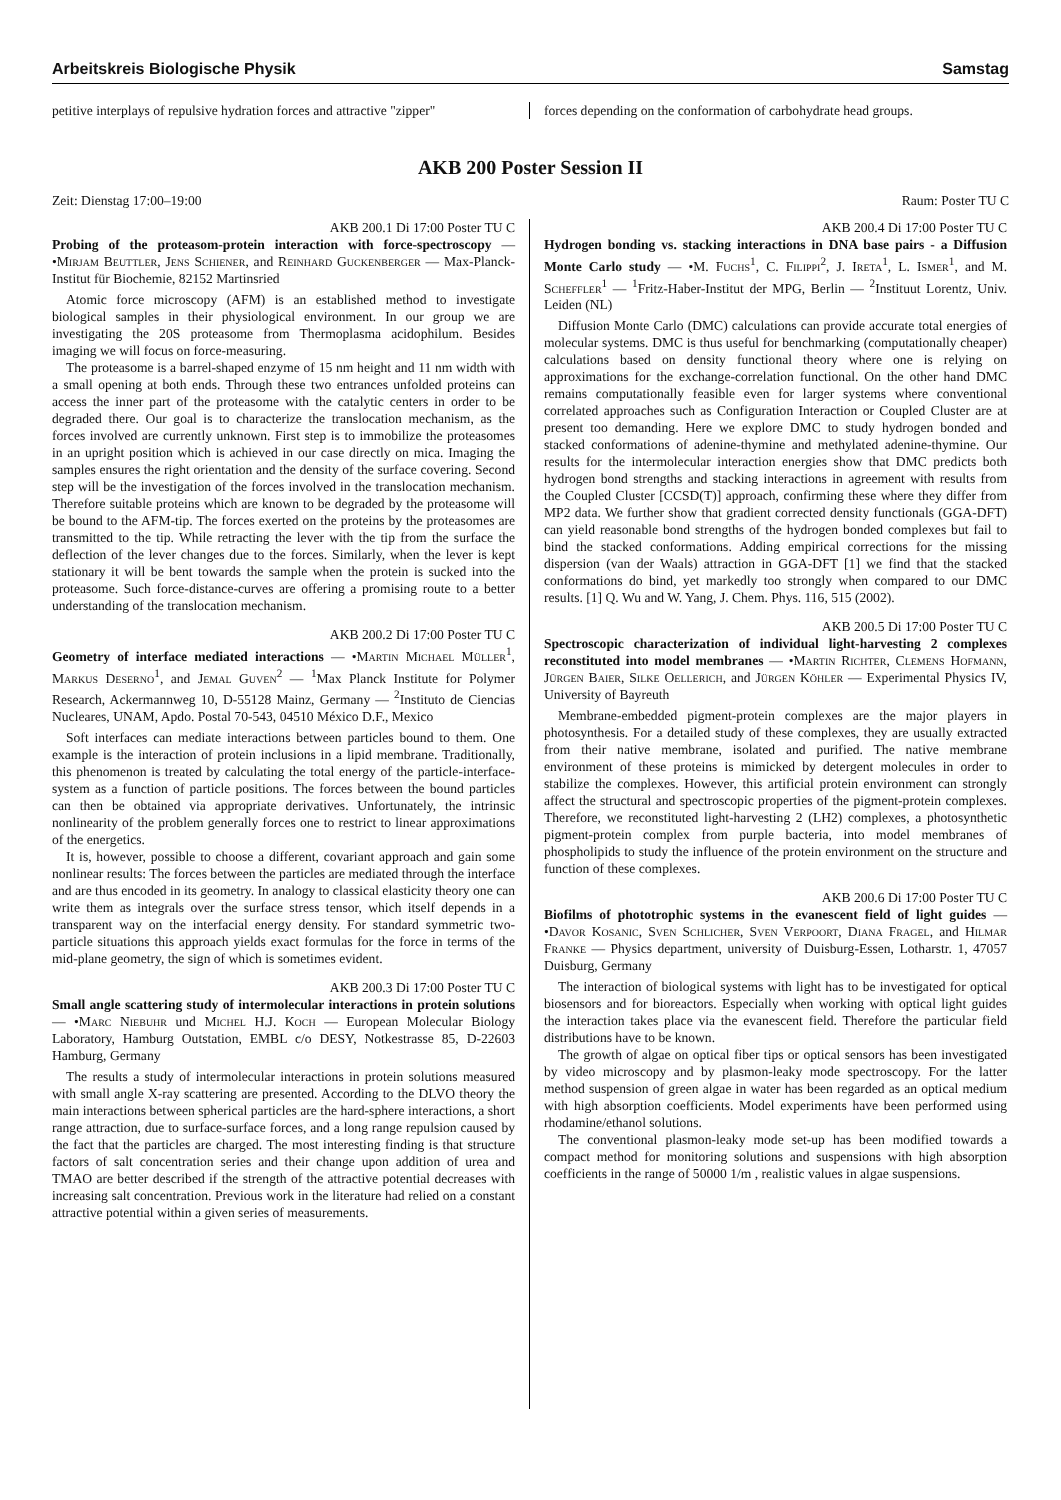Arbeitskreis Biologische Physik Samstag
petitive interplays of repulsive hydration forces and attractive "zipper"
forces depending on the conformation of carbohydrate head groups.
AKB 200 Poster Session II
Zeit: Dienstag 17:00–19:00 Raum: Poster TU C
AKB 200.1 Di 17:00 Poster TU C
Probing of the proteasom-protein interaction with force-spectroscopy — •Mirjam Beuttler, Jens Schiener, and Reinhard Guckenberger — Max-Planck-Institut für Biochemie, 82152 Martinsried
Atomic force microscopy (AFM) is an established method to investigate biological samples in their physiological environment. In our group we are investigating the 20S proteasome from Thermoplasma acidophilum. Besides imaging we will focus on force-measuring.
The proteasome is a barrel-shaped enzyme of 15 nm height and 11 nm width with a small opening at both ends. Through these two entrances unfolded proteins can access the inner part of the proteasome with the catalytic centers in order to be degraded there. Our goal is to characterize the translocation mechanism, as the forces involved are currently unknown. First step is to immobilize the proteasomes in an upright position which is achieved in our case directly on mica. Imaging the samples ensures the right orientation and the density of the surface covering. Second step will be the investigation of the forces involved in the translocation mechanism. Therefore suitable proteins which are known to be degraded by the proteasome will be bound to the AFM-tip. The forces exerted on the proteins by the proteasomes are transmitted to the tip. While retracting the lever with the tip from the surface the deflection of the lever changes due to the forces. Similarly, when the lever is kept stationary it will be bent towards the sample when the protein is sucked into the proteasome. Such force-distance-curves are offering a promising route to a better understanding of the translocation mechanism.
AKB 200.2 Di 17:00 Poster TU C
Geometry of interface mediated interactions — •Martin Michael Müller<sup>1</sup>, Markus Deserno<sup>1</sup>, and Jemal Guven<sup>2</sup> — <sup>1</sup>Max Planck Institute for Polymer Research, Ackermannweg 10, D-55128 Mainz, Germany — <sup>2</sup>Instituto de Ciencias Nucleares, UNAM, Apdo. Postal 70-543, 04510 México D.F., Mexico
Soft interfaces can mediate interactions between particles bound to them. One example is the interaction of protein inclusions in a lipid membrane. Traditionally, this phenomenon is treated by calculating the total energy of the particle-interface-system as a function of particle positions. The forces between the bound particles can then be obtained via appropriate derivatives. Unfortunately, the intrinsic nonlinearity of the problem generally forces one to restrict to linear approximations of the energetics.
It is, however, possible to choose a different, covariant approach and gain some nonlinear results: The forces between the particles are mediated through the interface and are thus encoded in its geometry. In analogy to classical elasticity theory one can write them as integrals over the surface stress tensor, which itself depends in a transparent way on the interfacial energy density. For standard symmetric two-particle situations this approach yields exact formulas for the force in terms of the mid-plane geometry, the sign of which is sometimes evident.
AKB 200.3 Di 17:00 Poster TU C
Small angle scattering study of intermolecular interactions in protein solutions — •Marc Niebuhr und Michel H.J. Koch — European Molecular Biology Laboratory, Hamburg Outstation, EMBL c/o DESY, Notkestrasse 85, D-22603 Hamburg, Germany
The results a study of intermolecular interactions in protein solutions measured with small angle X-ray scattering are presented. According to the DLVO theory the main interactions between spherical particles are the hard-sphere interactions, a short range attraction, due to surface-surface forces, and a long range repulsion caused by the fact that the particles are charged. The most interesting finding is that structure factors of salt concentration series and their change upon addition of urea and TMAO are better described if the strength of the attractive potential decreases with increasing salt concentration. Previous work in the literature had relied on a constant attractive potential within a given series of measurements.
AKB 200.4 Di 17:00 Poster TU C
Hydrogen bonding vs. stacking interactions in DNA base pairs - a Diffusion Monte Carlo study — •M. Fuchs<sup>1</sup>, C. Filippi<sup>2</sup>, J. Ireta<sup>1</sup>, L. Ismer<sup>1</sup>, and M. Scheffler<sup>1</sup> — <sup>1</sup>Fritz-Haber-Institut der MPG, Berlin — <sup>2</sup>Instituut Lorentz, Univ. Leiden (NL)
Diffusion Monte Carlo (DMC) calculations can provide accurate total energies of molecular systems. DMC is thus useful for benchmarking (computationally cheaper) calculations based on density functional theory where one is relying on approximations for the exchange-correlation functional. On the other hand DMC remains computationally feasible even for larger systems where conventional correlated approaches such as Configuration Interaction or Coupled Cluster are at present too demanding. Here we explore DMC to study hydrogen bonded and stacked conformations of adenine-thymine and methylated adenine-thymine. Our results for the intermolecular interaction energies show that DMC predicts both hydrogen bond strengths and stacking interactions in agreement with results from the Coupled Cluster [CCSD(T)] approach, confirming these where they differ from MP2 data. We further show that gradient corrected density functionals (GGA-DFT) can yield reasonable bond strengths of the hydrogen bonded complexes but fail to bind the stacked conformations. Adding empirical corrections for the missing dispersion (van der Waals) attraction in GGA-DFT [1] we find that the stacked conformations do bind, yet markedly too strongly when compared to our DMC results. [1] Q. Wu and W. Yang, J. Chem. Phys. 116, 515 (2002).
AKB 200.5 Di 17:00 Poster TU C
Spectroscopic characterization of individual light-harvesting 2 complexes reconstituted into model membranes — •Martin Richter, Clemens Hofmann, Jürgen Baier, Silke Oellerich, and Jürgen Köhler — Experimental Physics IV, University of Bayreuth
Membrane-embedded pigment-protein complexes are the major players in photosynthesis. For a detailed study of these complexes, they are usually extracted from their native membrane, isolated and purified. The native membrane environment of these proteins is mimicked by detergent molecules in order to stabilize the complexes. However, this artificial protein environment can strongly affect the structural and spectroscopic properties of the pigment-protein complexes. Therefore, we reconstituted light-harvesting 2 (LH2) complexes, a photosynthetic pigment-protein complex from purple bacteria, into model membranes of phospholipids to study the influence of the protein environment on the structure and function of these complexes.
AKB 200.6 Di 17:00 Poster TU C
Biofilms of phototrophic systems in the evanescent field of light guides — •Davor Kosanic, Sven Schlicher, Sven Verpoort, Diana Fragel, and Hilmar Franke — Physics department, university of Duisburg-Essen, Lotharstr. 1, 47057 Duisburg, Germany
The interaction of biological systems with light has to be investigated for optical biosensors and for bioreactors. Especially when working with optical light guides the interaction takes place via the evanescent field. Therefore the particular field distributions have to be known.
The growth of algae on optical fiber tips or optical sensors has been investigated by video microscopy and by plasmon-leaky mode spectroscopy. For the latter method suspension of green algae in water has been regarded as an optical medium with high absorption coefficients. Model experiments have been performed using rhodamine/ethanol solutions.
The conventional plasmon-leaky mode set-up has been modified towards a compact method for monitoring solutions and suspensions with high absorption coefficients in the range of 50000 1/m , realistic values in algae suspensions.